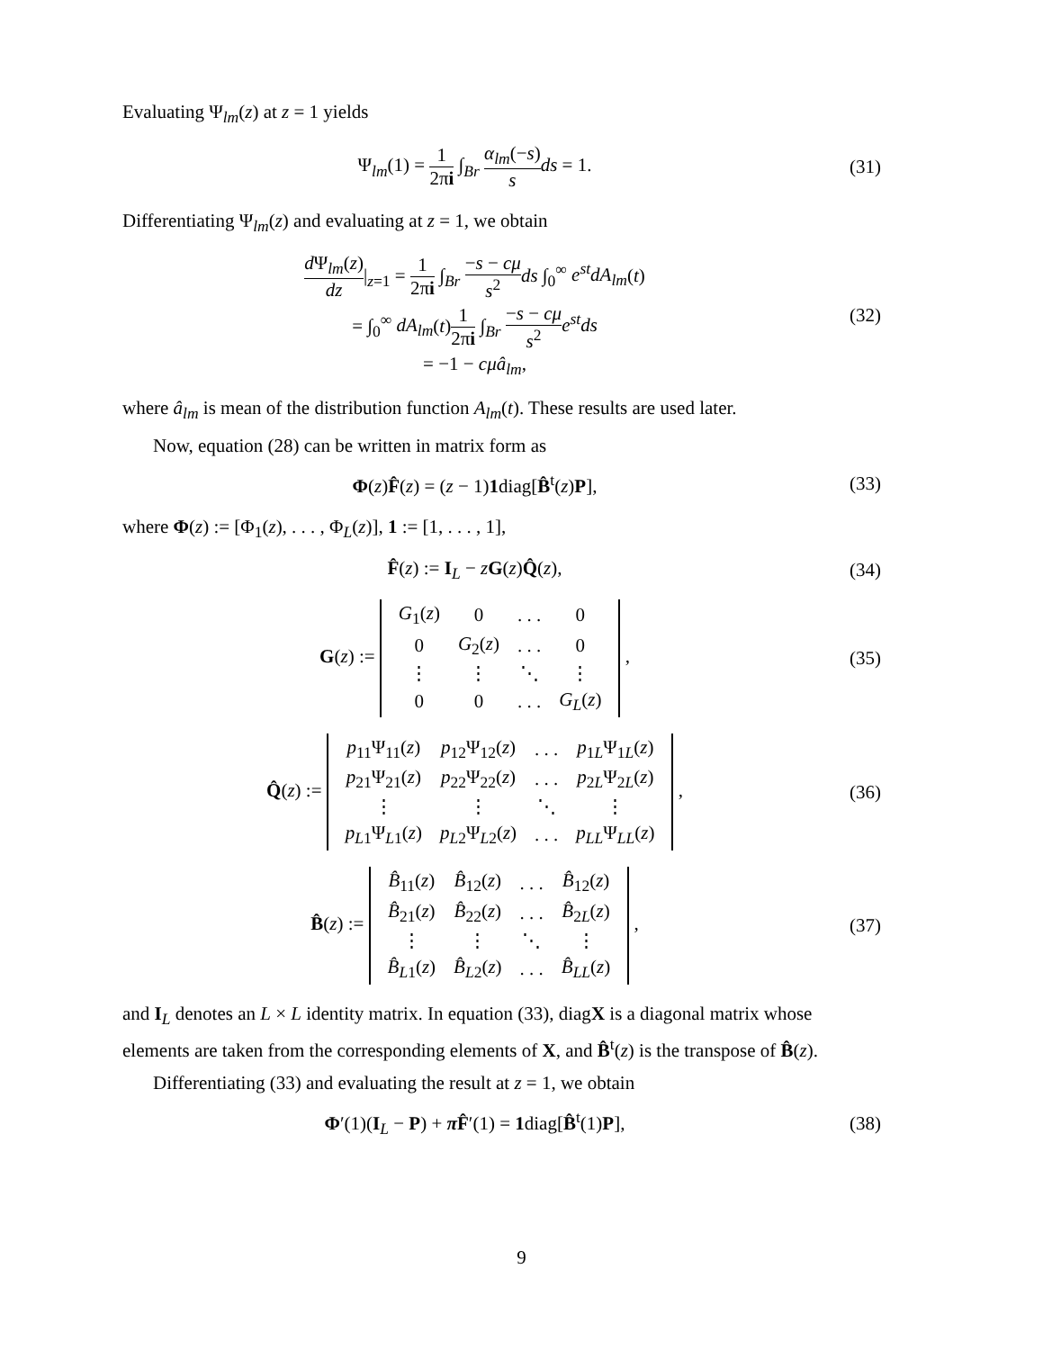Evaluating Ψ<sub>lm</sub>(z) at z = 1 yields
Ψ<sub>lm</sub>(1) = 1 2πi ∫<sub>Br</sub> α<sub>lm</sub>(−s) s ds = 1.
(31)
Differentiating Ψ<sub>lm</sub>(z) and evaluating at z = 1, we obtain
d Ψ<sub>lm</sub>(z) dz|<sub>z=1</sub> = 1 2πi ∫<sub>Br</sub> −s − cμ s<sup>2</sup> ds ∫<sub>0</sub><sup>∞</sup> e<sup>st</sup>dA<sub>lm</sub>(t)
= ∫<sub>0</sub><sup>∞</sup> dA<sub>lm</sub>(t)1 2πi ∫<sub>Br</sub> −s − cμ s<sup>2</sup> e<sup>st</sup>ds
= −1 − cμâ<sub>lm</sub>,
(32)
where â<sub>lm</sub> is mean of the distribution function A<sub>lm</sub>(t). These results are used later.
Now, equation (28) can be written in matrix form as
Φ(z)F̂(z) = (z − 1)1diag[B̂<sup>t</sup>(z)P],
(33)
where Φ(z) := [Φ<sub>1</sub>(z), . . . , Φ<sub>L</sub>(z)], 1 := [1, . . . , 1],
F̂(z) := I<sub>L</sub> − zG(z)Q̂(z), (34)
G(z) :=
| G<sub>1</sub>( z ) | 0 | . . . | 0 |
| 0 | G<sub>2</sub>( z ) | . . . | 0 |
| ⋮ | ⋮ | ⋱ | ⋮ |
| 0 | 0 | . . . | G<sub>L</sub> ( z ) |
,
(35)
Q̂(z) :=
| p<sub>11</sub>Ψ<sub>11</sub>( z ) | p<sub>12</sub>Ψ<sub>12</sub>( z ) | . . . | p<sub>1L</sub>Ψ<sub>1L</sub>( z ) |
| p<sub>21</sub>Ψ<sub>21</sub>( z ) | p<sub>22</sub>Ψ<sub>22</sub>( z ) | . . . | p<sub>2L</sub>Ψ<sub>2L</sub>( z ) |
| ⋮ | ⋮ | ⋱ | ⋮ |
| p<sub>L1</sub>Ψ<sub>L1</sub>( z ) | p<sub>L2</sub>Ψ<sub>L2</sub>( z ) | . . . | p<sub>LL</sub> Ψ<sub>LL</sub>( z ) |
,
(36)
B̂(z) :=
| B̂<sub>11</sub>( z ) | B̂<sub>12</sub>( z ) | . . . | B̂<sub>12</sub>( z ) |
| B̂<sub>21</sub>( z ) | B̂<sub>22</sub>( z ) | . . . | B̂<sub>2L</sub>( z ) |
| ⋮ | ⋮ | ⋱ | ⋮ |
| B̂<sub>L1</sub>( z ) | B̂<sub>L2</sub>( z ) | . . . | B̂<sub>LL</sub> ( z ) |
,
(37)
and I<sub>L</sub> denotes an L × L identity matrix. In equation (33), diagX is a diagonal matrix whose elements are taken from the corresponding elements of X, and B̂<sup>t</sup>(z) is the transpose of B̂(z).
Differentiating (33) and evaluating the result at z = 1, we obtain
Φ′(1)(I<sub>L</sub> − P) + πF̂′(1) = 1diag[B̂<sup>t</sup>(1)P],
(38)
9